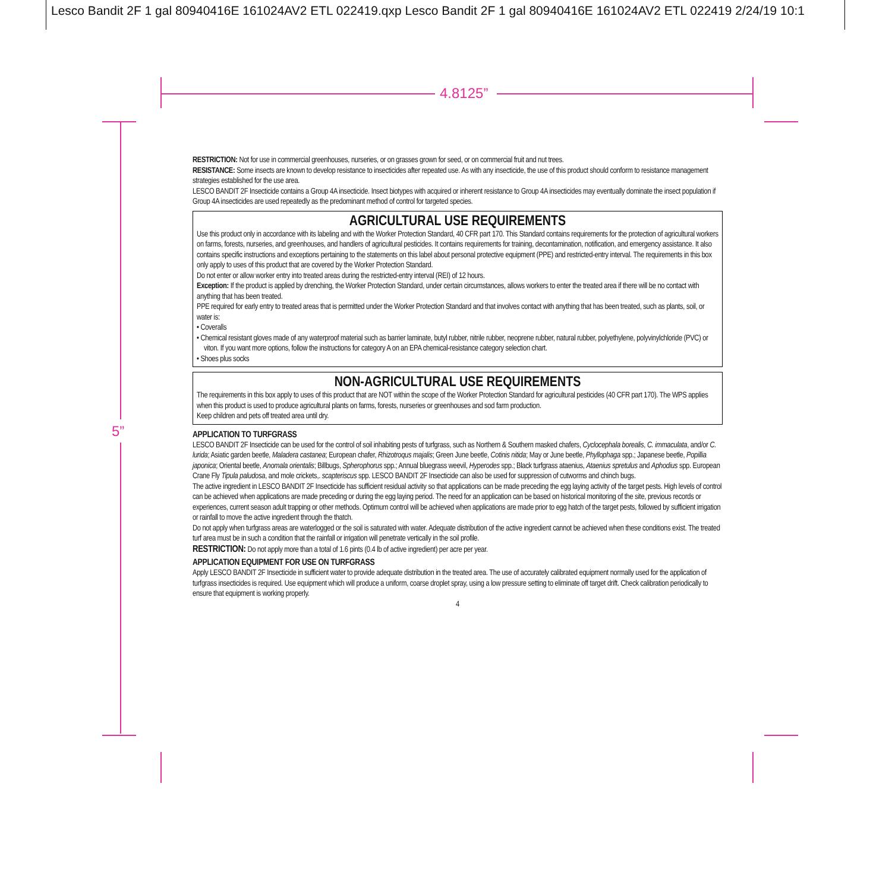Lesco Bandit 2F 1 gal 80940416E 161024AV2 ETL 022419.qxp Lesco Bandit 2F 1 gal 80940416E 161024AV2 ETL 022419 2/24/19 10:1
4.8125”
5”
RESTRICTION: Not for use in commercial greenhouses, nurseries, or on grasses grown for seed, or on commercial fruit and nut trees.
RESISTANCE: Some insects are known to develop resistance to insecticides after repeated use. As with any insecticide, the use of this product should conform to resistance management strategies established for the use area.
LESCO BANDIT 2F Insecticide contains a Group 4A insecticide. Insect biotypes with acquired or inherent resistance to Group 4A insecticides may eventually dominate the insect population if Group 4A insecticides are used repeatedly as the predominant method of control for targeted species.
AGRICULTURAL USE REQUIREMENTS
Use this product only in accordance with its labeling and with the Worker Protection Standard, 40 CFR part 170. This Standard contains requirements for the protection of agricultural workers on farms, forests, nurseries, and greenhouses, and handlers of agricultural pesticides. It contains requirements for training, decontamination, notification, and emergency assistance. It also contains specific instructions and exceptions pertaining to the statements on this label about personal protective equipment (PPE) and restricted-entry interval. The requirements in this box only apply to uses of this product that are covered by the Worker Protection Standard.
Do not enter or allow worker entry into treated areas during the restricted-entry interval (REI) of 12 hours.
Exception: If the product is applied by drenching, the Worker Protection Standard, under certain circumstances, allows workers to enter the treated area if there will be no contact with anything that has been treated.
PPE required for early entry to treated areas that is permitted under the Worker Protection Standard and that involves contact with anything that has been treated, such as plants, soil, or water is:
• Coveralls
• Chemical resistant gloves made of any waterproof material such as barrier laminate, butyl rubber, nitrile rubber, neoprene rubber, natural rubber, polyethylene, polyvinylchloride (PVC) or viton. If you want more options, follow the instructions for category A on an EPA chemical-resistance category selection chart.
• Shoes plus socks
NON-AGRICULTURAL USE REQUIREMENTS
The requirements in this box apply to uses of this product that are NOT within the scope of the Worker Protection Standard for agricultural pesticides (40 CFR part 170). The WPS applies when this product is used to produce agricultural plants on farms, forests, nurseries or greenhouses and sod farm production.
Keep children and pets off treated area until dry.
APPLICATION TO TURFGRASS
LESCO BANDIT 2F Insecticide can be used for the control of soil inhabiting pests of turfgrass, such as Northern & Southern masked chafers, Cyclocephala borealis, C. immaculata, and/or C. lurida; Asiatic garden beetle, Maladera castanea; European chafer, Rhizotroqus majalis; Green June beetle, Cotinis nitida; May or June beetle, Phyllophaga spp.; Japanese beetle, Popillia japonica; Oriental beetle, Anomala orientalis; Billbugs, Spherophorus spp.; Annual bluegrass weevil, Hyperodes spp.; Black turfgrass ataenius, Ataenius spretulus and Aphodius spp. European Crane Fly Tipula paludosa, and mole crickets,. scapteriscus spp. LESCO BANDIT 2F Insecticide can also be used for suppression of cutworms and chinch bugs.
The active ingredient in LESCO BANDIT 2F Insecticide has sufficient residual activity so that applications can be made preceding the egg laying activity of the target pests. High levels of control can be achieved when applications are made preceding or during the egg laying period. The need for an application can be based on historical monitoring of the site, previous records or experiences, current season adult trapping or other methods. Optimum control will be achieved when applications are made prior to egg hatch of the target pests, followed by sufficient irrigation or rainfall to move the active ingredient through the thatch.
Do not apply when turfgrass areas are waterlogged or the soil is saturated with water. Adequate distribution of the active ingredient cannot be achieved when these conditions exist. The treated turf area must be in such a condition that the rainfall or irrigation will penetrate vertically in the soil profile.
RESTRICTION: Do not apply more than a total of 1.6 pints (0.4 lb of active ingredient) per acre per year.
APPLICATION EQUIPMENT FOR USE ON TURFGRASS
Apply LESCO BANDIT 2F Insecticide in sufficient water to provide adequate distribution in the treated area. The use of accurately calibrated equipment normally used for the application of turfgrass insecticides is required. Use equipment which will produce a uniform, coarse droplet spray, using a low pressure setting to eliminate off target drift. Check calibration periodically to ensure that equipment is working properly.
4